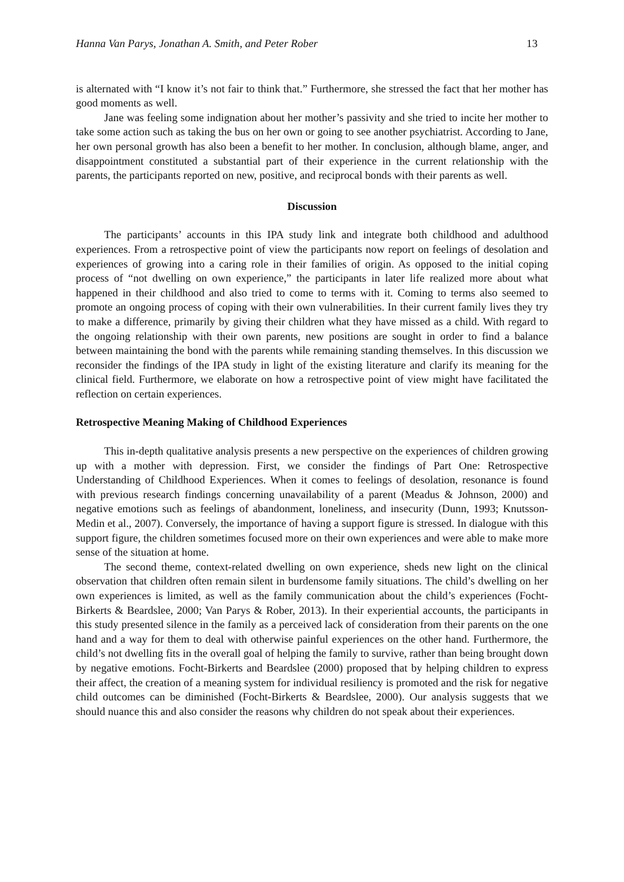Hanna Van Parys, Jonathan A. Smith, and Peter Rober 13
is alternated with “I know it’s not fair to think that.” Furthermore, she stressed the fact that her mother has good moments as well.
Jane was feeling some indignation about her mother’s passivity and she tried to incite her mother to take some action such as taking the bus on her own or going to see another psychiatrist. According to Jane, her own personal growth has also been a benefit to her mother. In conclusion, although blame, anger, and disappointment constituted a substantial part of their experience in the current relationship with the parents, the participants reported on new, positive, and reciprocal bonds with their parents as well.
Discussion
The participants’ accounts in this IPA study link and integrate both childhood and adulthood experiences. From a retrospective point of view the participants now report on feelings of desolation and experiences of growing into a caring role in their families of origin. As opposed to the initial coping process of “not dwelling on own experience,” the participants in later life realized more about what happened in their childhood and also tried to come to terms with it. Coming to terms also seemed to promote an ongoing process of coping with their own vulnerabilities. In their current family lives they try to make a difference, primarily by giving their children what they have missed as a child. With regard to the ongoing relationship with their own parents, new positions are sought in order to find a balance between maintaining the bond with the parents while remaining standing themselves. In this discussion we reconsider the findings of the IPA study in light of the existing literature and clarify its meaning for the clinical field. Furthermore, we elaborate on how a retrospective point of view might have facilitated the reflection on certain experiences.
Retrospective Meaning Making of Childhood Experiences
This in-depth qualitative analysis presents a new perspective on the experiences of children growing up with a mother with depression. First, we consider the findings of Part One: Retrospective Understanding of Childhood Experiences. When it comes to feelings of desolation, resonance is found with previous research findings concerning unavailability of a parent (Meadus & Johnson, 2000) and negative emotions such as feelings of abandonment, loneliness, and insecurity (Dunn, 1993; Knutsson-Medin et al., 2007). Conversely, the importance of having a support figure is stressed. In dialogue with this support figure, the children sometimes focused more on their own experiences and were able to make more sense of the situation at home.
The second theme, context-related dwelling on own experience, sheds new light on the clinical observation that children often remain silent in burdensome family situations. The child’s dwelling on her own experiences is limited, as well as the family communication about the child’s experiences (Focht-Birkerts & Beardslee, 2000; Van Parys & Rober, 2013). In their experiential accounts, the participants in this study presented silence in the family as a perceived lack of consideration from their parents on the one hand and a way for them to deal with otherwise painful experiences on the other hand. Furthermore, the child’s not dwelling fits in the overall goal of helping the family to survive, rather than being brought down by negative emotions. Focht-Birkerts and Beardslee (2000) proposed that by helping children to express their affect, the creation of a meaning system for individual resiliency is promoted and the risk for negative child outcomes can be diminished (Focht-Birkerts & Beardslee, 2000). Our analysis suggests that we should nuance this and also consider the reasons why children do not speak about their experiences.